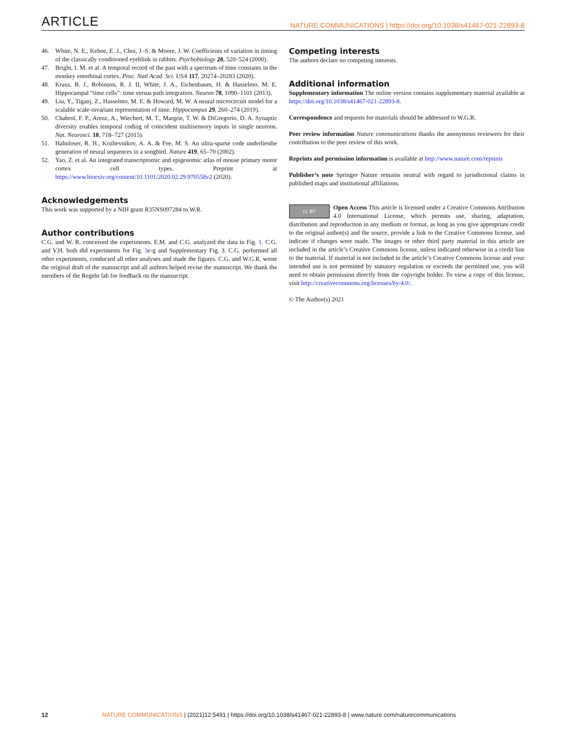ARTICLE NATURE COMMUNICATIONS | https://doi.org/10.1038/s41467-021-22893-8
46. White, N. E., Kehoe, E. J., Choi, J.-S. & Moore, J. W. Coefficients of variation in timing of the classically conditioned eyeblink in rabbits. Psychobiology 28, 520–524 (2000).
47. Bright, I. M. et al. A temporal record of the past with a spectrum of time constants in the monkey entorhinal cortex. Proc. Natl Acad. Sci. USA 117, 20274–20283 (2020).
48. Kraus, B. J., Robinson, R. J. II, White, J. A., Eichenbaum, H. & Hasselmo, M. E. Hippocampal “time cells”: time versus path integration. Neuron 78, 1090–1101 (2013).
49. Liu, Y., Tiganj, Z., Hasselmo, M. E. & Howard, M. W. A neural microcircuit model for a scalable scale-invariant representation of time. Hippocampus 29, 260–274 (2019).
50. Chabrol, F. P., Arenz, A., Wiechert, M. T., Margrie, T. W. & DiGregorio, D. A. Synaptic diversity enables temporal coding of coincident multisensory inputs in single neurons. Nat. Neurosci. 18, 718–727 (2015).
51. Hahnloser, R. H., Kozhevnikov, A. A. & Fee, M. S. An ultra-sparse code underliesthe generation of neural sequences in a songbird. Nature 419, 65–70 (2002).
52. Yao, Z. et al. An integrated transcriptomic and epigenomic atlas of mouse primary motor cortex cell types. Preprint at https://www.biorxiv.org/content/10.1101/2020.02.29.970558v2 (2020).
Acknowledgements
This work was supported by a NIH grant R35NS097284 to W.R.
Author contributions
C.G. and W. R. conceived the experiments. E.M. and C.G. analyzed the data in Fig. 1. C.G. and V.H. both did experiments for Fig. 3e-g and Supplementary Fig. 3. C.G. performed all other experiments, conducted all other analyses and made the figures. C.G. and W.G.R. wrote the original draft of the manuscript and all authors helped revise the manuscript. We thank the members of the Regehr lab for feedback on the manuscript.
Competing interests
The authors declare no competing interests.
Additional information
Supplementary information The online version contains supplementary material available at https://doi.org/10.1038/s41467-021-22893-8.
Correspondence and requests for materials should be addressed to W.G.R.
Peer review information Nature communications thanks the anonymous reviewers for their contribution to the peer review of this work.
Reprints and permission information is available at http://www.nature.com/reprints
Publisher’s note Springer Nature remains neutral with regard to jurisdictional claims in published maps and institutional affiliations.
cc BY Open Access This article is licensed under a Creative Commons Attribution 4.0 International License, which permits use, sharing, adaptation, distribution and reproduction in any medium or format, as long as you give appropriate credit to the original author(s) and the source, provide a link to the Creative Commons license, and indicate if changes were made. The images or other third party material in this article are included in the article’s Creative Commons license, unless indicated otherwise in a credit line to the material. If material is not included in the article’s Creative Commons license and your intended use is not permitted by statutory regulation or exceeds the permitted use, you will need to obtain permission directly from the copyright holder. To view a copy of this license, visit http://creativecommons.org/licenses/by/4.0/.
© The Author(s) 2021
12 NATURE COMMUNICATIONS | (2021)12:5491 | https://doi.org/10.1038/s41467-021-22893-8 | www.nature.com/naturecommunications